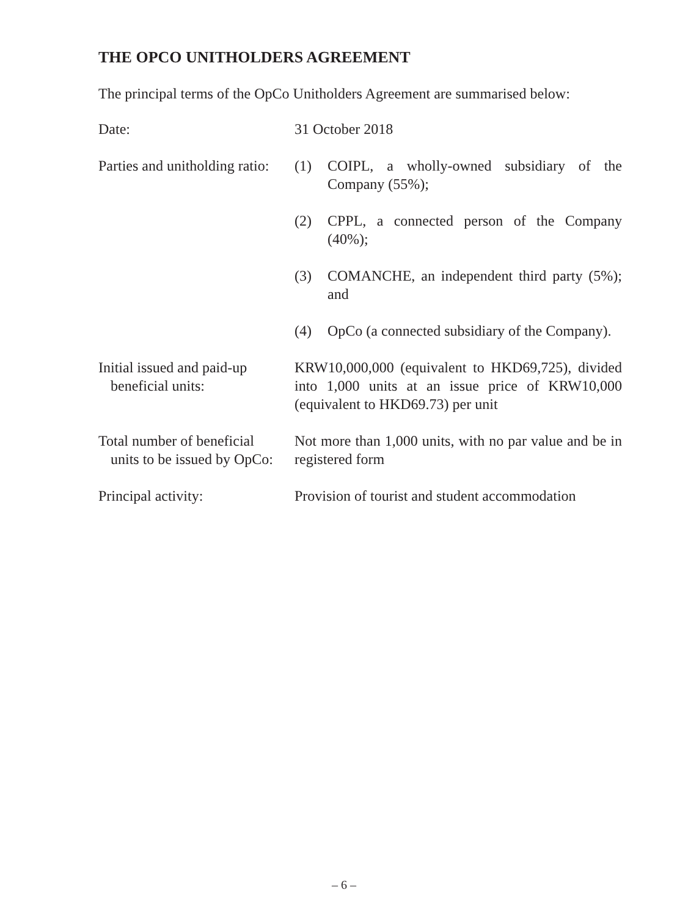THE OPCO UNITHOLDERS AGREEMENT
The principal terms of the OpCo Unitholders Agreement are summarised below:
Date: 31 October 2018
Parties and unitholding ratio:
(1) COIPL, a wholly-owned subsidiary of the Company (55%);
(2) CPPL, a connected person of the Company (40%);
(3) COMANCHE, an independent third party (5%); and
(4) OpCo (a connected subsidiary of the Company).
Initial issued and paid-up
beneficial units:
KRW10,000,000 (equivalent to HKD69,725), divided into 1,000 units at an issue price of KRW10,000 (equivalent to HKD69.73) per unit
Total number of beneficial
units to be issued by OpCo:
Not more than 1,000 units, with no par value and be in registered form
Principal activity: Provision of tourist and student accommodation
– 6 –